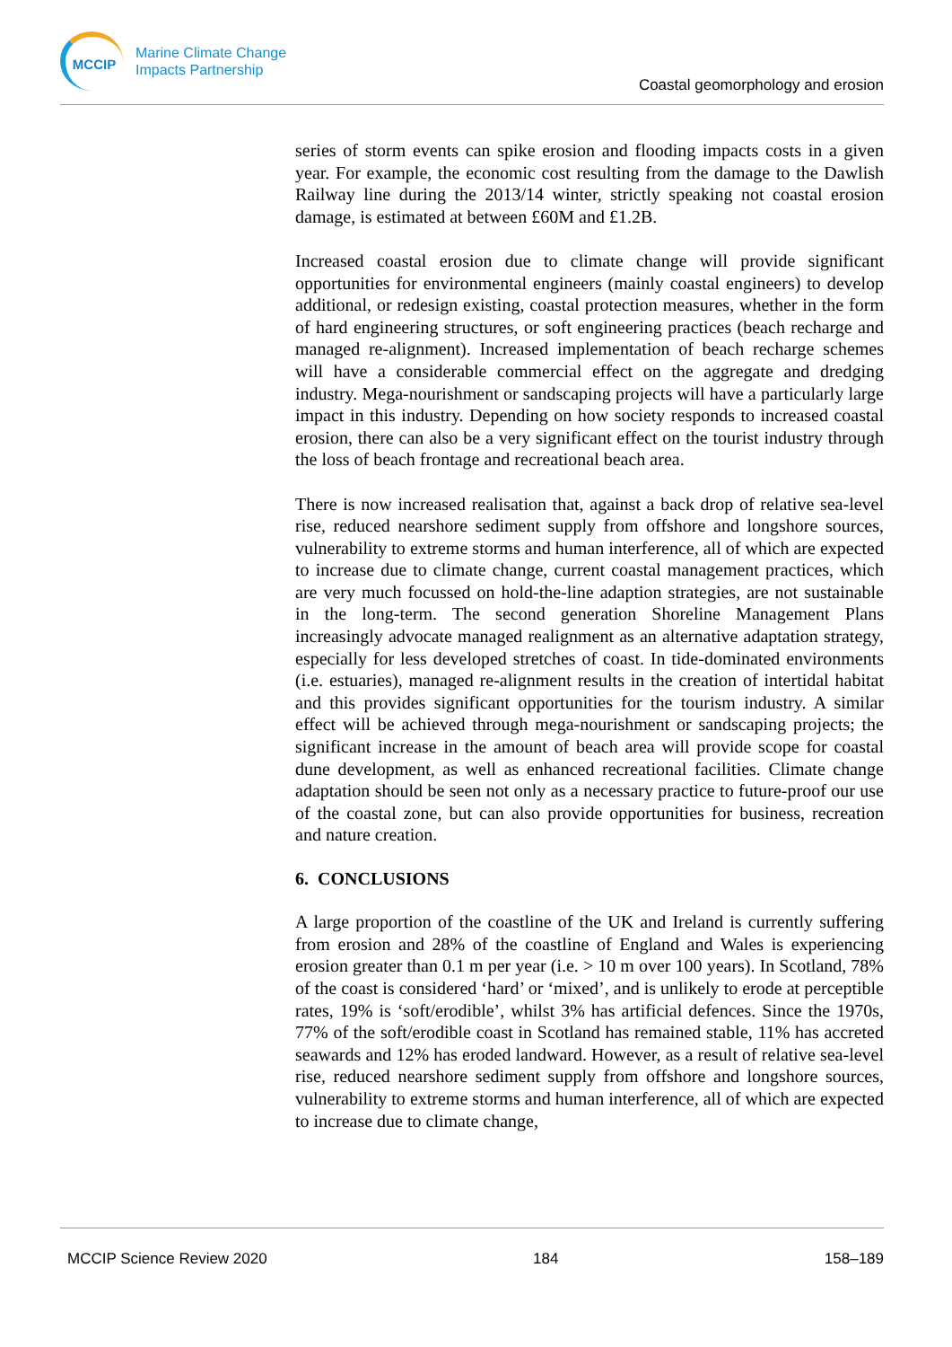MCCIP
Marine Climate Change
Impacts Partnership
Coastal geomorphology and erosion
series of storm events can spike erosion and flooding impacts costs in a given year. For example, the economic cost resulting from the damage to the Dawlish Railway line during the 2013/14 winter, strictly speaking not coastal erosion damage, is estimated at between £60M and £1.2B.
Increased coastal erosion due to climate change will provide significant opportunities for environmental engineers (mainly coastal engineers) to develop additional, or redesign existing, coastal protection measures, whether in the form of hard engineering structures, or soft engineering practices (beach recharge and managed re-alignment). Increased implementation of beach recharge schemes will have a considerable commercial effect on the aggregate and dredging industry. Mega-nourishment or sandscaping projects will have a particularly large impact in this industry. Depending on how society responds to increased coastal erosion, there can also be a very significant effect on the tourist industry through the loss of beach frontage and recreational beach area.
There is now increased realisation that, against a back drop of relative sea-level rise, reduced nearshore sediment supply from offshore and longshore sources, vulnerability to extreme storms and human interference, all of which are expected to increase due to climate change, current coastal management practices, which are very much focussed on hold-the-line adaption strategies, are not sustainable in the long-term. The second generation Shoreline Management Plans increasingly advocate managed realignment as an alternative adaptation strategy, especially for less developed stretches of coast. In tide-dominated environments (i.e. estuaries), managed re-alignment results in the creation of intertidal habitat and this provides significant opportunities for the tourism industry. A similar effect will be achieved through mega-nourishment or sandscaping projects; the significant increase in the amount of beach area will provide scope for coastal dune development, as well as enhanced recreational facilities. Climate change adaptation should be seen not only as a necessary practice to future-proof our use of the coastal zone, but can also provide opportunities for business, recreation and nature creation.
6. CONCLUSIONS
A large proportion of the coastline of the UK and Ireland is currently suffering from erosion and 28% of the coastline of England and Wales is experiencing erosion greater than 0.1 m per year (i.e. > 10 m over 100 years). In Scotland, 78% of the coast is considered ‘hard’ or ‘mixed’, and is unlikely to erode at perceptible rates, 19% is ‘soft/erodible’, whilst 3% has artificial defences. Since the 1970s, 77% of the soft/erodible coast in Scotland has remained stable, 11% has accreted seawards and 12% has eroded landward. However, as a result of relative sea-level rise, reduced nearshore sediment supply from offshore and longshore sources, vulnerability to extreme storms and human interference, all of which are expected to increase due to climate change,
MCCIP Science Review 2020 184 158–189